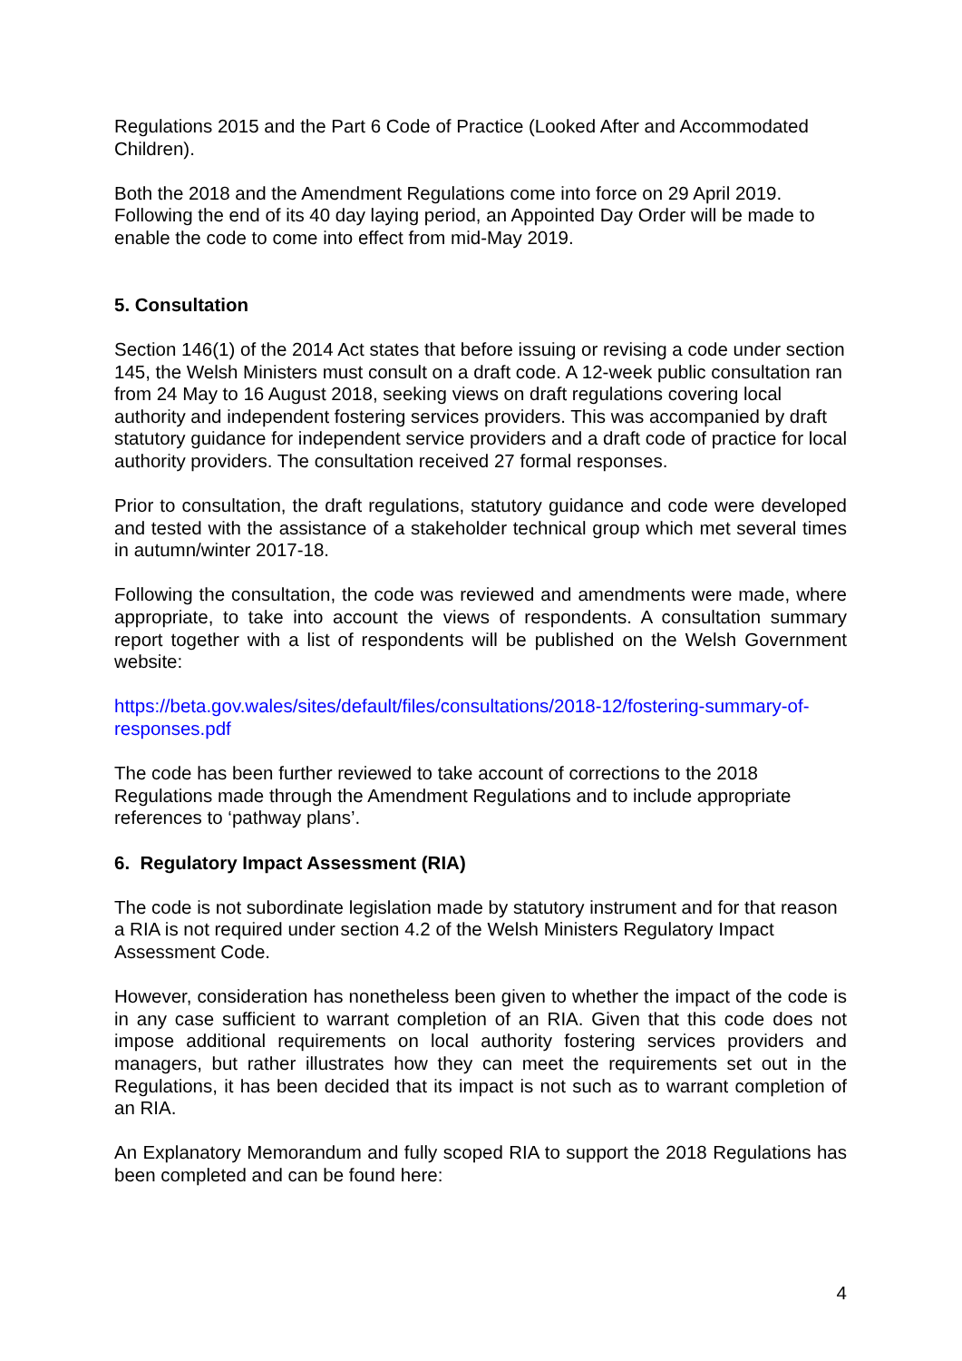Regulations 2015 and the Part 6 Code of Practice (Looked After and Accommodated Children).
Both the 2018 and the Amendment Regulations come into force on 29 April 2019. Following the end of its 40 day laying period, an Appointed Day Order will be made to enable the code to come into effect from mid-May 2019.
5. Consultation
Section 146(1) of the 2014 Act states that before issuing or revising a code under section 145, the Welsh Ministers must consult on a draft code. A 12-week public consultation ran from 24 May to 16 August 2018, seeking views on draft regulations covering local authority and independent fostering services providers. This was accompanied by draft statutory guidance for independent service providers and a draft code of practice for local authority providers. The consultation received 27 formal responses.
Prior to consultation, the draft regulations, statutory guidance and code were developed and tested with the assistance of a stakeholder technical group which met several times in autumn/winter 2017-18.
Following the consultation, the code was reviewed and amendments were made, where appropriate, to take into account the views of respondents. A consultation summary report together with a list of respondents will be published on the Welsh Government website:
https://beta.gov.wales/sites/default/files/consultations/2018-12/fostering-summary-of-responses.pdf
The code has been further reviewed to take account of corrections to the 2018 Regulations made through the Amendment Regulations and to include appropriate references to ‘pathway plans’.
6. Regulatory Impact Assessment (RIA)
The code is not subordinate legislation made by statutory instrument and for that reason a RIA is not required under section 4.2 of the Welsh Ministers Regulatory Impact Assessment Code.
However, consideration has nonetheless been given to whether the impact of the code is in any case sufficient to warrant completion of an RIA. Given that this code does not impose additional requirements on local authority fostering services providers and managers, but rather illustrates how they can meet the requirements set out in the Regulations, it has been decided that its impact is not such as to warrant completion of an RIA.
An Explanatory Memorandum and fully scoped RIA to support the 2018 Regulations has been completed and can be found here:
4